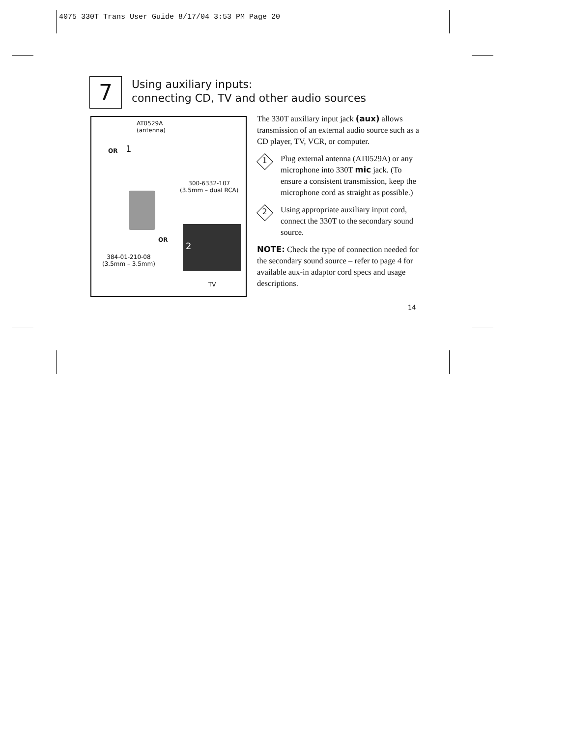4075 330T Trans User Guide 8/17/04 3:53 PM Page 20
7
Using auxiliary inputs:
connecting CD, TV and other audio sources
AT0529A
(antenna)
OR 1
300-6332-107
(3.5mm – dual RCA)
OR
2
384-01-210-08
(3.5mm – 3.5mm)
TV
The 330T auxiliary input jack (aux) allows transmission of an external audio source such as a CD player, TV, VCR, or computer.
1
Plug external antenna (AT0529A) or any microphone into 330T mic jack. (To ensure a consistent transmission, keep the microphone cord as straight as possible.)
2
Using appropriate auxiliary input cord, connect the 330T to the secondary sound source.
NOTE: Check the type of connection needed for the secondary sound source – refer to page 4 for available aux-in adaptor cord specs and usage descriptions.
14